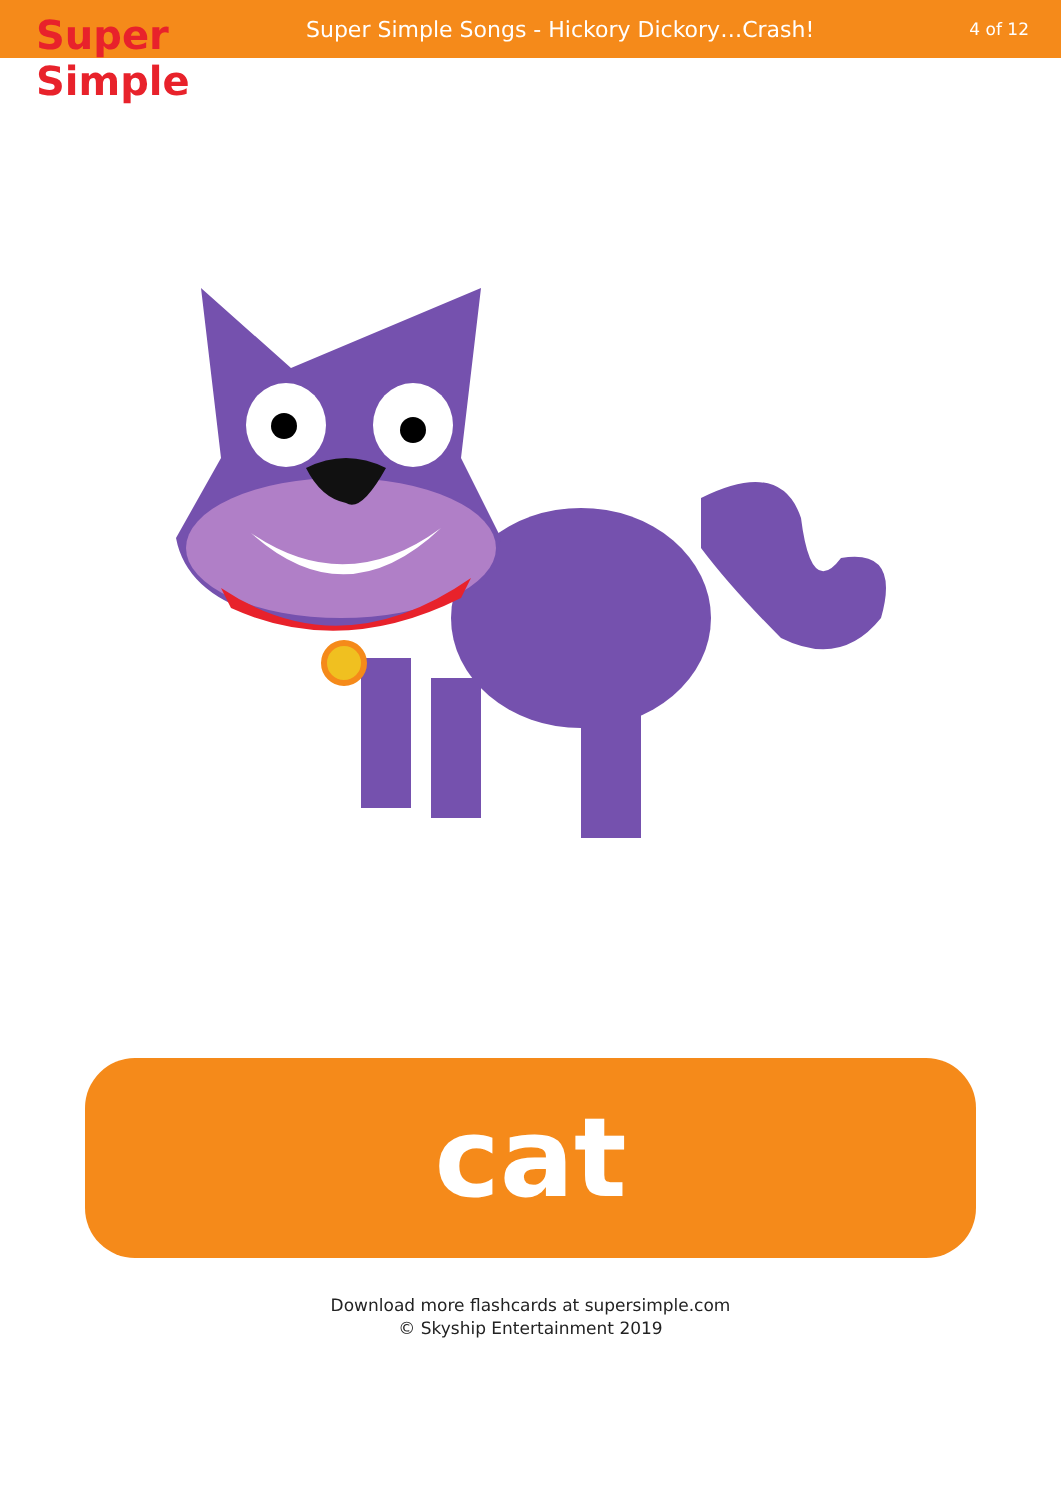Super Simple
Super Simple Songs - Hickory Dickory…Crash!
4 of 12
cat
Download more flashcards at supersimple.com
© Skyship Entertainment 2019